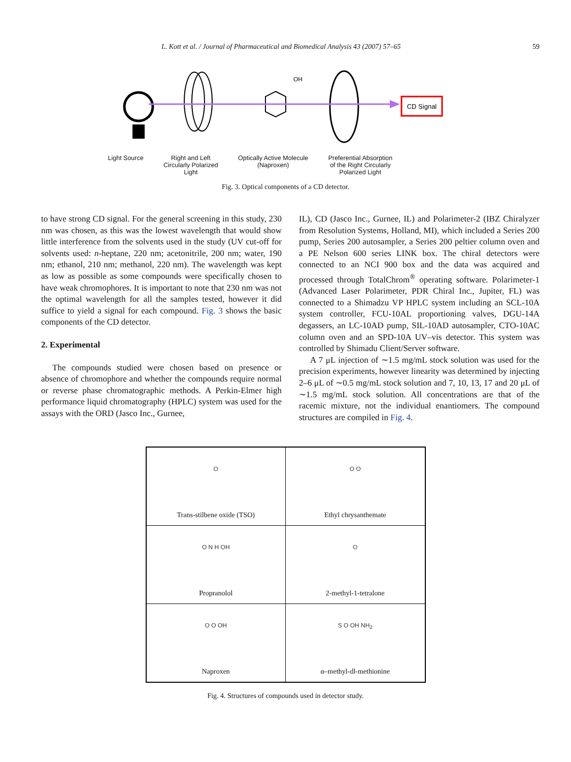L. Kott et al. / Journal of Pharmaceutical and Biomedical Analysis 43 (2007) 57–65 59
CD Signal
OH
Light Source Right and Left
Circularly Polarized
Light Optically Active Molecule
(Naproxen) Preferential Absorption
of the Right Circularly
Polarized Light
Fig. 3. Optical components of a CD detector.
to have strong CD signal. For the general screening in this study, 230 nm was chosen, as this was the lowest wavelength that would show little interference from the solvents used in the study (UV cut-off for solvents used: n-heptane, 220 nm; acetonitrile, 200 nm; water, 190 nm; ethanol, 210 nm; methanol, 220 nm). The wavelength was kept as low as possible as some compounds were specifically chosen to have weak chromophores. It is important to note that 230 nm was not the optimal wavelength for all the samples tested, however it did suffice to yield a signal for each compound. Fig. 3 shows the basic components of the CD detector.
2. Experimental
The compounds studied were chosen based on presence or absence of chromophore and whether the compounds require normal or reverse phase chromatographic methods. A Perkin-Elmer high performance liquid chromatography (HPLC) system was used for the assays with the ORD (Jasco Inc., Gurnee,
IL), CD (Jasco Inc., Gurnee, IL) and Polarimeter-2 (IBZ Chiralyzer from Resolution Systems, Holland, MI), which included a Series 200 pump, Series 200 autosampler, a Series 200 peltier column oven and a PE Nelson 600 series LINK box. The chiral detectors were connected to an NCI 900 box and the data was acquired and processed through TotalChrom<sup>®</sup> operating software. Polarimeter-1 (Advanced Laser Polarimeter, PDR Chiral Inc., Jupiter, FL) was connected to a Shimadzu VP HPLC system including an SCL-10A system controller, FCU-10AL proportioning valves, DGU-14A degassers, an LC-10AD pump, SIL-10AD autosampler, CTO-10AC column oven and an SPD-10A UV–vis detector. This system was controlled by Shimadu Client/Server software.
A 7 μL injection of ∼1.5 mg/mL stock solution was used for the precision experiments, however linearity was determined by injecting 2–6 μL of ∼0.5 mg/mL stock solution and 7, 10, 13, 17 and 20 μL of ∼1.5 mg/mL stock solution. All concentrations are that of the racemic mixture, not the individual enantiomers. The compound structures are compiled in Fig. 4.
| O Trans-stilbene oxide (TSO) | O O Ethyl chrysanthemate |
| O N H OH Propranolol | O 2-methyl-1-tetralone |
| O O OH Naproxen | S O OH NH<sub>2</sub> α–methyl-dl-methionine |
Fig. 4. Structures of compounds used in detector study.